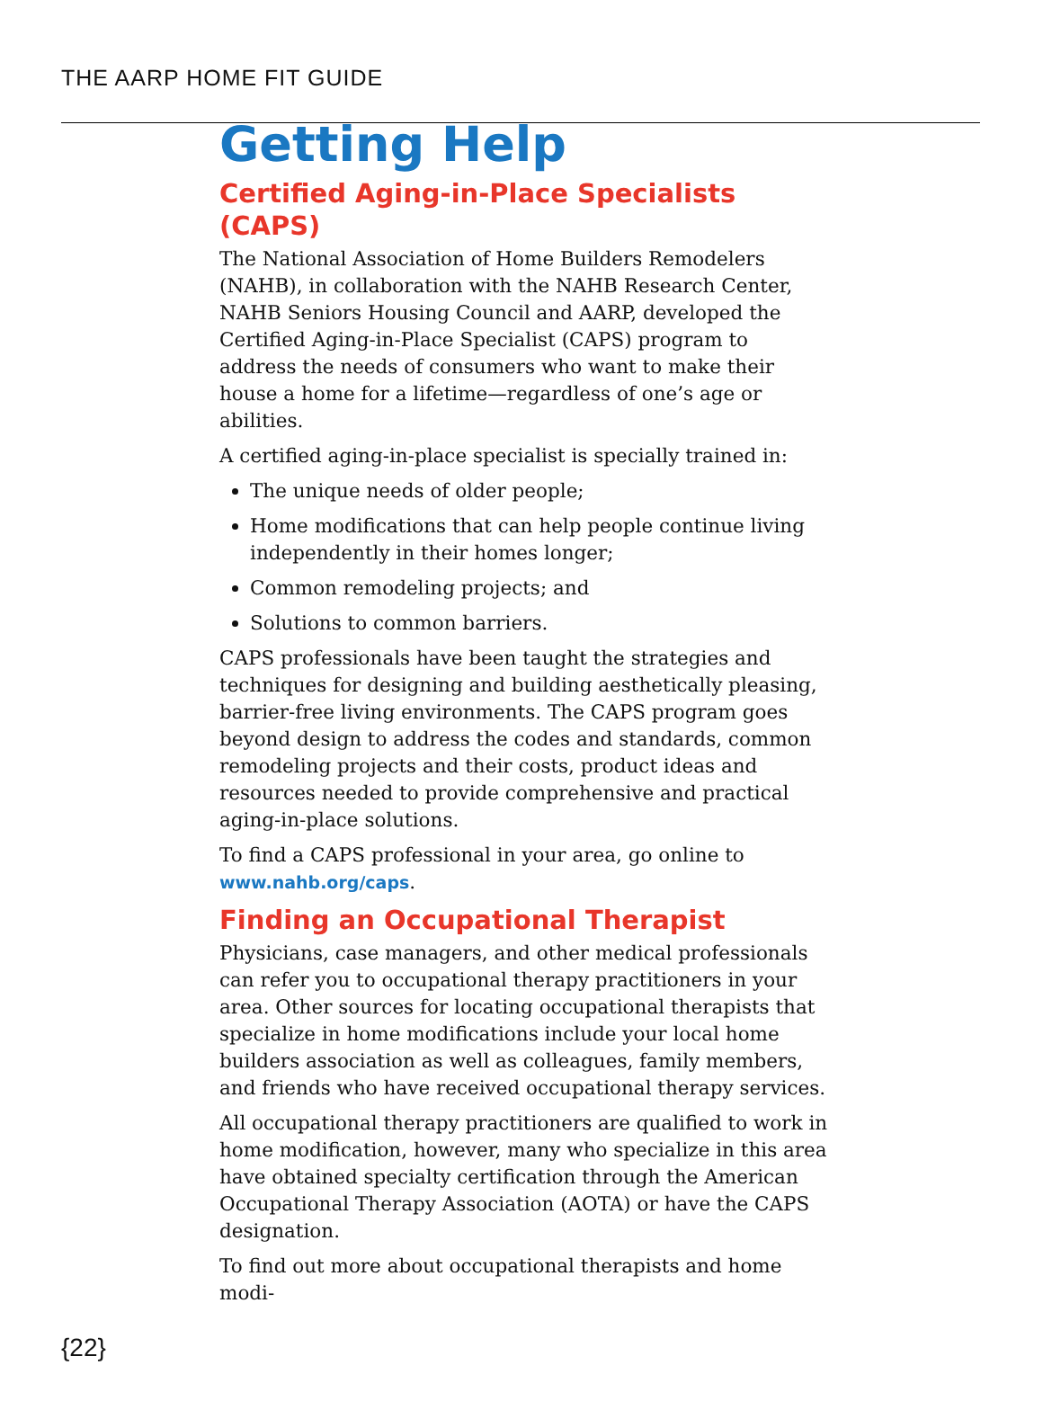THE AARP HOME FIT GUIDE
Getting Help
Certified Aging-in-Place Specialists (CAPS)
The National Association of Home Builders Remodelers (NAHB), in collaboration with the NAHB Research Center, NAHB Seniors Housing Council and AARP, developed the Certified Aging-in-Place Specialist (CAPS) program to address the needs of consumers who want to make their house a home for a lifetime—regardless of one’s age or abilities.
A certified aging-in-place specialist is specially trained in:
The unique needs of older people;
Home modifications that can help people continue living independently in their homes longer;
Common remodeling projects; and
Solutions to common barriers.
CAPS professionals have been taught the strategies and techniques for designing and building aesthetically pleasing, barrier-free living environments. The CAPS program goes beyond design to address the codes and standards, common remodeling projects and their costs, product ideas and resources needed to provide comprehensive and practical aging-in-place solutions.
To find a CAPS professional in your area, go online to www.nahb.org/caps.
Finding an Occupational Therapist
Physicians, case managers, and other medical professionals can refer you to occupational therapy practitioners in your area. Other sources for locating occupational therapists that specialize in home modifications include your local home builders association as well as colleagues, family members, and friends who have received occupational therapy services.
All occupational therapy practitioners are qualified to work in home modification, however, many who specialize in this area have obtained specialty certification through the American Occupational Therapy Association (AOTA) or have the CAPS designation.
To find out more about occupational therapists and home modi-
{22}